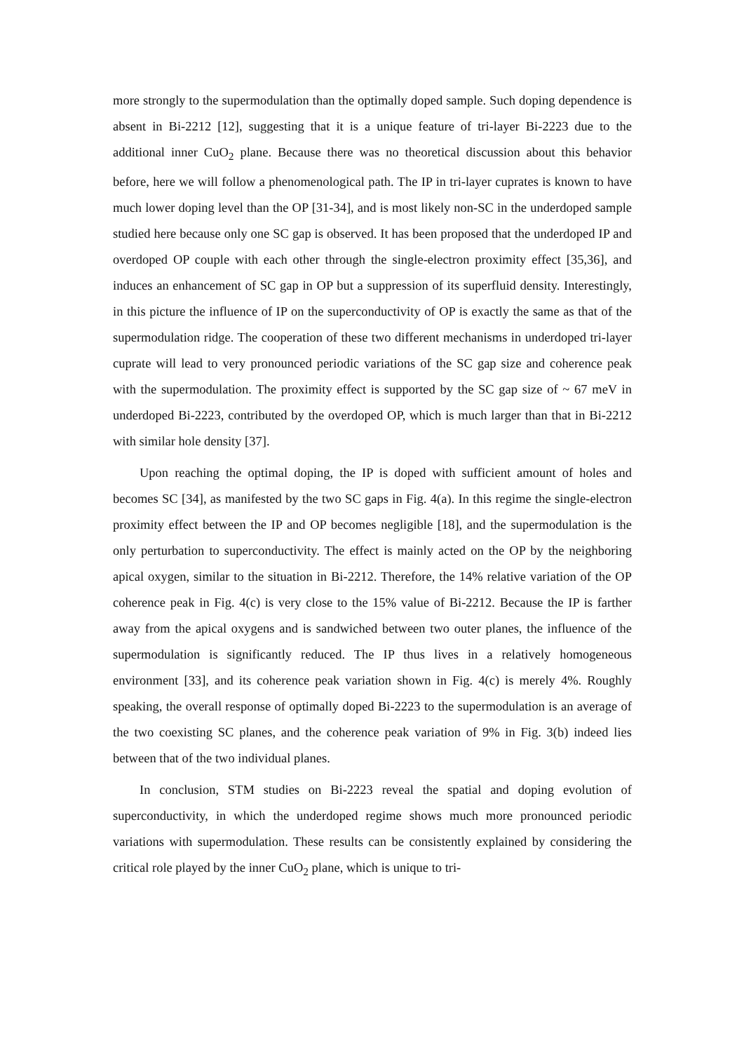more strongly to the supermodulation than the optimally doped sample. Such doping dependence is absent in Bi-2212 [12], suggesting that it is a unique feature of tri-layer Bi-2223 due to the additional inner CuO<sub>2</sub> plane. Because there was no theoretical discussion about this behavior before, here we will follow a phenomenological path. The IP in tri-layer cuprates is known to have much lower doping level than the OP [31-34], and is most likely non-SC in the underdoped sample studied here because only one SC gap is observed. It has been proposed that the underdoped IP and overdoped OP couple with each other through the single-electron proximity effect [35,36], and induces an enhancement of SC gap in OP but a suppression of its superfluid density. Interestingly, in this picture the influence of IP on the superconductivity of OP is exactly the same as that of the supermodulation ridge. The cooperation of these two different mechanisms in underdoped tri-layer cuprate will lead to very pronounced periodic variations of the SC gap size and coherence peak with the supermodulation. The proximity effect is supported by the SC gap size of ~ 67 meV in underdoped Bi-2223, contributed by the overdoped OP, which is much larger than that in Bi-2212 with similar hole density [37].
Upon reaching the optimal doping, the IP is doped with sufficient amount of holes and becomes SC [34], as manifested by the two SC gaps in Fig. 4(a). In this regime the single-electron proximity effect between the IP and OP becomes negligible [18], and the supermodulation is the only perturbation to superconductivity. The effect is mainly acted on the OP by the neighboring apical oxygen, similar to the situation in Bi-2212. Therefore, the 14% relative variation of the OP coherence peak in Fig. 4(c) is very close to the 15% value of Bi-2212. Because the IP is farther away from the apical oxygens and is sandwiched between two outer planes, the influence of the supermodulation is significantly reduced. The IP thus lives in a relatively homogeneous environment [33], and its coherence peak variation shown in Fig. 4(c) is merely 4%. Roughly speaking, the overall response of optimally doped Bi-2223 to the supermodulation is an average of the two coexisting SC planes, and the coherence peak variation of 9% in Fig. 3(b) indeed lies between that of the two individual planes.
In conclusion, STM studies on Bi-2223 reveal the spatial and doping evolution of superconductivity, in which the underdoped regime shows much more pronounced periodic variations with supermodulation. These results can be consistently explained by considering the critical role played by the inner CuO<sub>2</sub> plane, which is unique to tri-